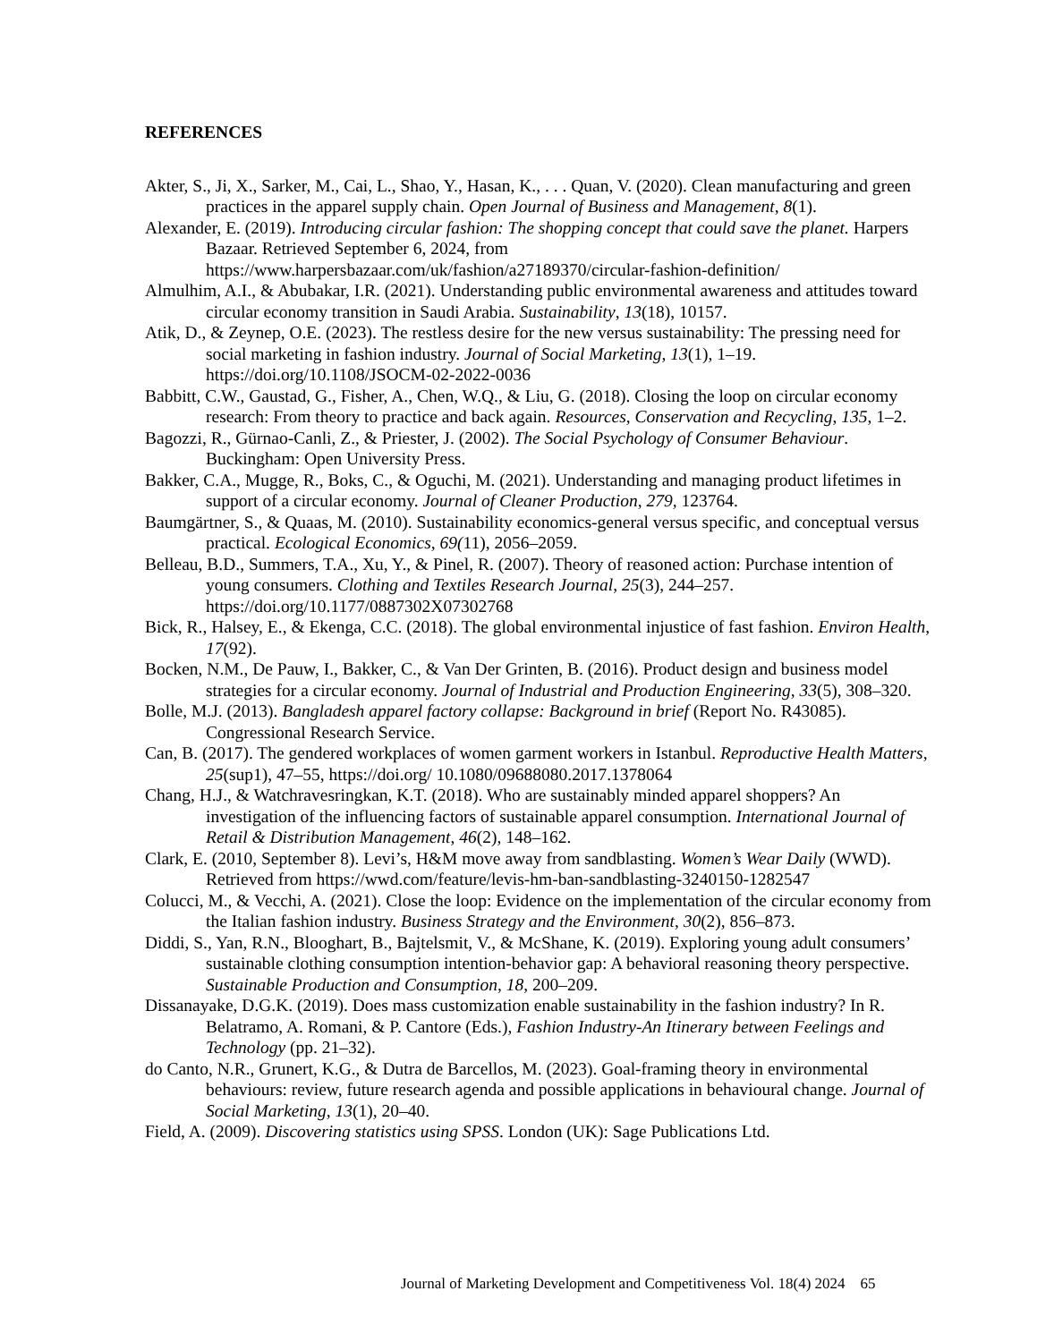REFERENCES
Akter, S., Ji, X., Sarker, M., Cai, L., Shao, Y., Hasan, K., . . . Quan, V. (2020). Clean manufacturing and green practices in the apparel supply chain. Open Journal of Business and Management, 8(1).
Alexander, E. (2019). Introducing circular fashion: The shopping concept that could save the planet. Harpers Bazaar. Retrieved September 6, 2024, from https://www.harpersbazaar.com/uk/fashion/a27189370/circular-fashion-definition/
Almulhim, A.I., & Abubakar, I.R. (2021). Understanding public environmental awareness and attitudes toward circular economy transition in Saudi Arabia. Sustainability, 13(18), 10157.
Atik, D., & Zeynep, O.E. (2023). The restless desire for the new versus sustainability: The pressing need for social marketing in fashion industry. Journal of Social Marketing, 13(1), 1–19. https://doi.org/10.1108/JSOCM-02-2022-0036
Babbitt, C.W., Gaustad, G., Fisher, A., Chen, W.Q., & Liu, G. (2018). Closing the loop on circular economy research: From theory to practice and back again. Resources, Conservation and Recycling, 135, 1–2.
Bagozzi, R., Gürnao-Canli, Z., & Priester, J. (2002). The Social Psychology of Consumer Behaviour. Buckingham: Open University Press.
Bakker, C.A., Mugge, R., Boks, C., & Oguchi, M. (2021). Understanding and managing product lifetimes in support of a circular economy. Journal of Cleaner Production, 279, 123764.
Baumgärtner, S., & Quaas, M. (2010). Sustainability economics-general versus specific, and conceptual versus practical. Ecological Economics, 69(11), 2056–2059.
Belleau, B.D., Summers, T.A., Xu, Y., & Pinel, R. (2007). Theory of reasoned action: Purchase intention of young consumers. Clothing and Textiles Research Journal, 25(3), 244–257. https://doi.org/10.1177/0887302X07302768
Bick, R., Halsey, E., & Ekenga, C.C. (2018). The global environmental injustice of fast fashion. Environ Health, 17(92).
Bocken, N.M., De Pauw, I., Bakker, C., & Van Der Grinten, B. (2016). Product design and business model strategies for a circular economy. Journal of Industrial and Production Engineering, 33(5), 308–320.
Bolle, M.J. (2013). Bangladesh apparel factory collapse: Background in brief (Report No. R43085). Congressional Research Service.
Can, B. (2017). The gendered workplaces of women garment workers in Istanbul. Reproductive Health Matters, 25(sup1), 47–55, https://doi.org/ 10.1080/09688080.2017.1378064
Chang, H.J., & Watchravesringkan, K.T. (2018). Who are sustainably minded apparel shoppers? An investigation of the influencing factors of sustainable apparel consumption. International Journal of Retail & Distribution Management, 46(2), 148–162.
Clark, E. (2010, September 8). Levi’s, H&M move away from sandblasting. Women’s Wear Daily (WWD). Retrieved from https://wwd.com/feature/levis-hm-ban-sandblasting-3240150-1282547
Colucci, M., & Vecchi, A. (2021). Close the loop: Evidence on the implementation of the circular economy from the Italian fashion industry. Business Strategy and the Environment, 30(2), 856–873.
Diddi, S., Yan, R.N., Blooghart, B., Bajtelsmit, V., & McShane, K. (2019). Exploring young adult consumers’ sustainable clothing consumption intention-behavior gap: A behavioral reasoning theory perspective. Sustainable Production and Consumption, 18, 200–209.
Dissanayake, D.G.K. (2019). Does mass customization enable sustainability in the fashion industry? In R. Belatramo, A. Romani, & P. Cantore (Eds.), Fashion Industry-An Itinerary between Feelings and Technology (pp. 21–32).
do Canto, N.R., Grunert, K.G., & Dutra de Barcellos, M. (2023). Goal-framing theory in environmental behaviours: review, future research agenda and possible applications in behavioural change. Journal of Social Marketing, 13(1), 20–40.
Field, A. (2009). Discovering statistics using SPSS. London (UK): Sage Publications Ltd.
Journal of Marketing Development and Competitiveness Vol. 18(4) 2024 65